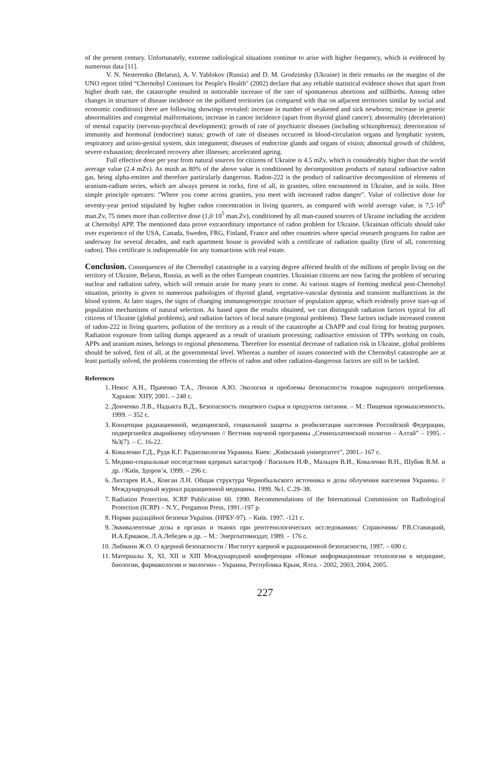of the present century. Unfortunately, extreme radiological situations continue to arise with higher frequency, which is evidenced by numerous data [11].
V. N. Nesterenko (Belarus), A. V. Yablokov (Russia) and D. M. Grodzinsky (Ukraine) in their remarks on the margins of the UNO report titled “Chernobyl Continues for People's Health" (2002) declare that any reliable statistical evidence shows that apart from higher death rate, the catastrophe resulted in noticeable increase of the rate of spontaneous abortions and stillbirths. Among other changes in structure of disease incidence on the polluted territories (as compared with that on adjacent territories similar by social and economic conditions) there are following showings revealed: increase in number of weakened and sick newborns; increase in genetic abnormalities and congenital malformations; increase in cancer incidence (apart from thyroid gland cancer); abnormality (deceleration) of mental capacity (nervous-psychical development); growth of rate of psychiatric diseases (including schizophrenia); deterioration of immunity and hormonal (endocrine) status; growth of rate of diseases occurred in blood-circulation organs and lymphatic system, respiratory and urino-genital system, skin integument; diseases of endocrine glands and organs of vision; abnormal growth of children, severe exhaustion; decelerated recovery after illnesses; accelerated ageing.
Full effective dose per year from natural sources for citizens of Ukraine is 4.5 mZv, which is considerably higher than the world average value (2.4 mZv). As mush as 80% of the above value is conditioned by decomposition products of natural radioactive radon gas, being alpha-emitter and therefore particularly dangerous. Radon-222 is the product of radioactive decomposition of elements of uranium-radium series, which are always present in rocks, first of all, in granites, often encountered in Ukraine, and in soils. Here simple principle operates: "Where you come across granites, you meet with increased radon danger". Value of collective dose for seventy-year period stipulated by higher radon concentration in living quarters, as compared with world average value, is 7,5·10<sup>6</sup> man.Zv, 75 times more than collective dose (1,0·10<sup>5</sup> man.Zv), conditioned by all man-caused sources of Ukraine including the accident at Chernobyl APP. The mentioned data prove extraordinary importance of radon problem for Ukraine. Ukrainian officials should take over experience of the USA, Canada, Sweden, FRG, Finland, France and other countries where special research programs for radon are underway for several decades, and each apartment house is provided with a certificate of radiation quality (first of all, concerning radon). This certificate is indispensable for any transactions with real estate.
Conclusion. Consequences of the Chernobyl catastrophe in a varying degree affected health of the millions of people living on the territory of Ukraine, Belarus, Russia, as well as the other European countries. Ukrainian citizens are now facing the problem of securing nuclear and radiation safety, which will remain acute for many years to come. At various stages of forming medical post-Chernobyl situation, priority is given to numerous pathologies of thyroid gland, vegetative-vascular dystonia and transient malfunctions in the blood system. At later stages, the signs of changing immunogenotypic structure of population appear, which evidently prove start-up of population mechanisms of natural selection. As based upon the results obtained, we can distinguish radiation factors typical for all citizens of Ukraine (global problems), and radiation factors of local nature (regional problems). These factors include increased content of radon-222 in living quarters, pollution of the territory as a result of the catastrophe at ChAPP and coal firing for heating purposes. Radiation exposure from tailing dumps appeared as a result of uranium processing; radioactive emission of TPPs working on coals, APPs and uranium mines, belongs to regional phenomena. Therefore for essential decrease of radiation risk in Ukraine, global problems should be solved, first of all, at the governmental level. Whereas a number of issues connected with the Chernobyl catastrophe are at least partially solved, the problems concerning the effects of radon and other radiation-dangerous factors are still to be tackled.
References
1. Некос А.Н., Праченко Т.А., Леонов А.Ю. Экология и проблемы безопасности товаров народного потребления. Харьков: ХНУ, 2001. – 248 с.
2. Донченко Л.В., Надыкта В.Д., Безопасность пищевого сырья и продуктов питания. – М.: Пищевая промышленность. 1999. – 352 с.
3. Концепция радиационной, медицинской, социальной защиты и реабилитация населения Российской Федерации, подвергшейся аварийному облучению // Вестник научной программы „Семипалатинский полигон – Алтай” – 1995. - №3(7). – С. 16-22.
4. Коваленко Г.Д., Рудя К.Г. Радиоэкология Украины. Киев: „Київський університет”, 2001.- 167 с.
5. Медико-социальные последствия ядерных катастроф / Васильев Н.Ф., Мальцев В.И., Коваленко В.Н., Шубик В.М. и др. //Київ, Здоров’я, 1999. – 296 с.
6. Лихтарев И.А., Ковган Л.Н. Общая структура Чернобыльского источника и дозы облучения населения Украины. // Международный журнал радиационной медицины. 1999. №1. С.29–38.
7. Radiation Protection. ICRP Publication 60. 1990. Recommendations of the International Commission on Radiological Protection (ICRP) – N.Y., Pergamon Press, 1991.-197 p.
8. Норми радіаційної безпеки України. (НРБУ-97). – Київ. 1997. -121 с.
9. Эквивалентные дозы в органах и тканях при рентгенологических исследованиях: Справочник/ Р.В.Ставицкий, И.А.Ермаков, Л.А.Лебедев и др. – М.: Энергоатомиздат, 1989. – 176 с.
10. Либманн Ж.О. О ядерной безопасности / Институт ядерной и радиационной безопасности, 1997. – 690 с.
11. Материалы X, XI, XII и XIII Международной конференции «Новые информационные технологии в медицине, биологии, фармакологии и экологии» - Украина, Республика Крым, Ялта. - 2002, 2003, 2004, 2005.
227